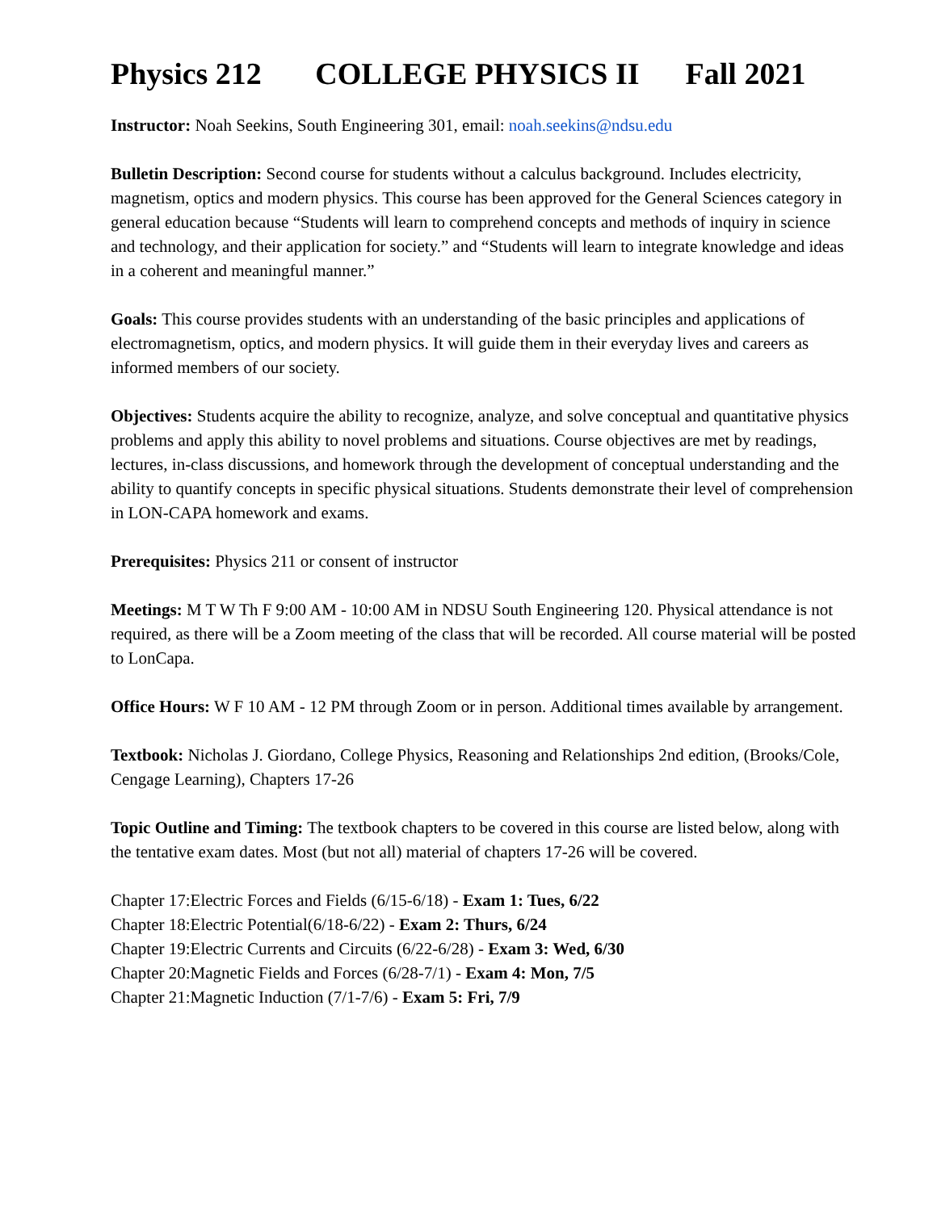Physics 212 COLLEGE PHYSICS II Fall 2021
Instructor: Noah Seekins, South Engineering 301, email: noah.seekins@ndsu.edu
Bulletin Description: Second course for students without a calculus background. Includes electricity, magnetism, optics and modern physics. This course has been approved for the General Sciences category in general education because “Students will learn to comprehend concepts and methods of inquiry in science and technology, and their application for society.” and “Students will learn to integrate knowledge and ideas in a coherent and meaningful manner.”
Goals: This course provides students with an understanding of the basic principles and applications of electromagnetism, optics, and modern physics. It will guide them in their everyday lives and careers as informed members of our society.
Objectives: Students acquire the ability to recognize, analyze, and solve conceptual and quantitative physics problems and apply this ability to novel problems and situations. Course objectives are met by readings, lectures, in-class discussions, and homework through the development of conceptual understanding and the ability to quantify concepts in specific physical situations. Students demonstrate their level of comprehension in LON-CAPA homework and exams.
Prerequisites: Physics 211 or consent of instructor
Meetings: M T W Th F 9:00 AM - 10:00 AM in NDSU South Engineering 120. Physical attendance is not required, as there will be a Zoom meeting of the class that will be recorded. All course material will be posted to LonCapa.
Office Hours: W F 10 AM - 12 PM through Zoom or in person. Additional times available by arrangement.
Textbook: Nicholas J. Giordano, College Physics, Reasoning and Relationships 2nd edition, (Brooks/Cole, Cengage Learning), Chapters 17-26
Topic Outline and Timing: The textbook chapters to be covered in this course are listed below, along with the tentative exam dates. Most (but not all) material of chapters 17-26 will be covered.
Chapter 17:Electric Forces and Fields (6/15-6/18) - Exam 1: Tues, 6/22
Chapter 18:Electric Potential(6/18-6/22) - Exam 2: Thurs, 6/24
Chapter 19:Electric Currents and Circuits (6/22-6/28) - Exam 3: Wed, 6/30
Chapter 20:Magnetic Fields and Forces (6/28-7/1) - Exam 4: Mon, 7/5
Chapter 21:Magnetic Induction (7/1-7/6) - Exam 5: Fri, 7/9